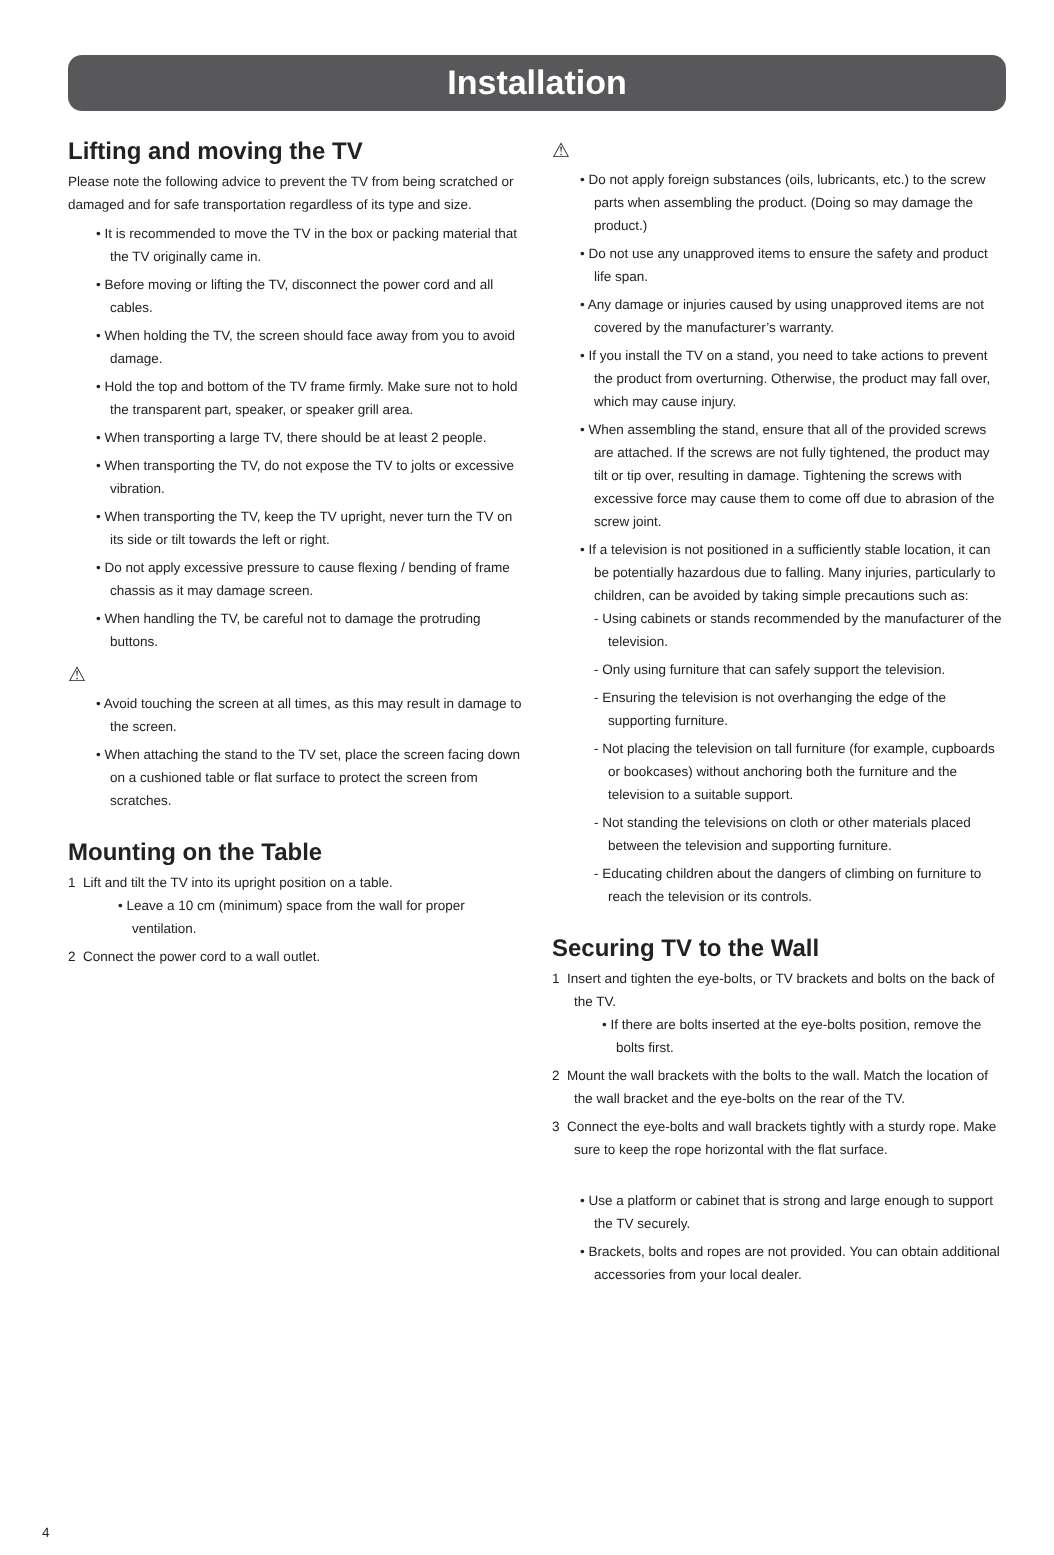Installation
Lifting and moving the TV
Please note the following advice to prevent the TV from being scratched or damaged and for safe transportation regardless of its type and size.
• It is recommended to move the TV in the box or packing material that the TV originally came in.
• Before moving or lifting the TV, disconnect the power cord and all cables.
• When holding the TV, the screen should face away from you to avoid damage.
• Hold the top and bottom of the TV frame firmly. Make sure not to hold the transparent part, speaker, or speaker grill area.
• When transporting a large TV, there should be at least 2 people.
• When transporting the TV, do not expose the TV to jolts or excessive vibration.
• When transporting the TV, keep the TV upright, never turn the TV on its side or tilt towards the left or right.
• Do not apply excessive pressure to cause flexing / bending of frame chassis as it may damage screen.
• When handling the TV, be careful not to damage the protruding buttons.
⚠
• Avoid touching the screen at all times, as this may result in damage to the screen.
• When attaching the stand to the TV set, place the screen facing down on a cushioned table or flat surface to protect the screen from scratches.
Mounting on the Table
1 Lift and tilt the TV into its upright position on a table.
• Leave a 10 cm (minimum) space from the wall for proper ventilation.
2 Connect the power cord to a wall outlet.
⚠
• Do not apply foreign substances (oils, lubricants, etc.) to the screw parts when assembling the product. (Doing so may damage the product.)
• Do not use any unapproved items to ensure the safety and product life span.
• Any damage or injuries caused by using unapproved items are not covered by the manufacturer’s warranty.
• If you install the TV on a stand, you need to take actions to prevent the product from overturning. Otherwise, the product may fall over, which may cause injury.
• When assembling the stand, ensure that all of the provided screws are attached. If the screws are not fully tightened, the product may tilt or tip over, resulting in damage. Tightening the screws with excessive force may cause them to come off due to abrasion of the screw joint.
• If a television is not positioned in a sufficiently stable location, it can be potentially hazardous due to falling. Many injuries, particularly to children, can be avoided by taking simple precautions such as:
- Using cabinets or stands recommended by the manufacturer of the television.
- Only using furniture that can safely support the television.
- Ensuring the television is not overhanging the edge of the supporting furniture.
- Not placing the television on tall furniture (for example, cupboards or bookcases) without anchoring both the furniture and the television to a suitable support.
- Not standing the televisions on cloth or other materials placed between the television and supporting furniture.
- Educating children about the dangers of climbing on furniture to reach the television or its controls.
Securing TV to the Wall
1 Insert and tighten the eye-bolts, or TV brackets and bolts on the back of the TV.
• If there are bolts inserted at the eye-bolts position, remove the bolts first.
2 Mount the wall brackets with the bolts to the wall. Match the location of the wall bracket and the eye-bolts on the rear of the TV.
3 Connect the eye-bolts and wall brackets tightly with a sturdy rope. Make sure to keep the rope horizontal with the flat surface.
• Use a platform or cabinet that is strong and large enough to support the TV securely.
• Brackets, bolts and ropes are not provided. You can obtain additional accessories from your local dealer.
4